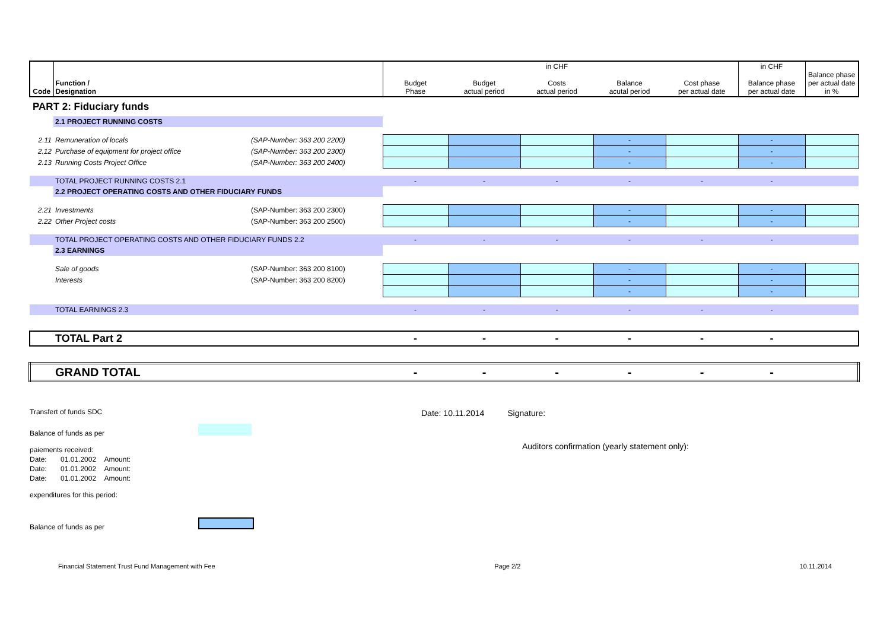| Code | Function / Designation | | Budget Phase | Budget actual period | in CHF Costs actual period | Balance acutal period | Cost phase per actual date | in CHF Balance phase per actual date | Balance phase per actual date in % |
| --- | --- | --- | --- | --- | --- | --- | --- | --- | --- |
| PART 2: Fiduciary funds | | | | | | | | | |
| | 2.1 PROJECT RUNNING COSTS | | | | | | | | |
| 2.11 | Remuneration of locals | (SAP-Number: 363 200 2200) | | | | - | | - | |
| 2.12 | Purchase of equipment for project office | (SAP-Number: 363 200 2300) | | | | - | | - | |
| 2.13 | Running Costs Project Office | (SAP-Number: 363 200 2400) | | | | - | | - | |
| | TOTAL PROJECT RUNNING COSTS 2.1 | | - | - | - | - | - | - | |
| | 2.2 PROJECT OPERATING COSTS AND OTHER FIDUCIARY FUNDS | | | | | | | | |
| 2.21 | Investments | (SAP-Number: 363 200 2300) | | | | - | | - | |
| 2.22 | Other Project costs | (SAP-Number: 363 200 2500) | | | | - | | - | |
| | TOTAL PROJECT OPERATING COSTS AND OTHER FIDUCIARY FUNDS 2.2 | | - | - | - | - | - | - | |
| | 2.3 EARNINGS | | | | | | | | |
| | Sale of goods | (SAP-Number: 363 200 8100) | | | | - | | - | |
| | Interests | (SAP-Number: 363 200 8200) | | | | - | | - | |
| | | | | | | - | | - | |
| | TOTAL EARNINGS 2.3 | | - | - | - | - | - | - | |
| | TOTAL Part 2 | | - | - | - | - | - | - | |
| | GRAND TOTAL | | - | - | - | - | - | - | |
Transfert of funds SDC
Balance of funds as per
paiements received:
Date: 01.01.2002 Amount:
Date: 01.01.2002 Amount:
Date: 01.01.2002 Amount:
expenditures for this period:
Balance of funds as per
Date: 10.11.2014 Signature:
Auditors confirmation (yearly statement only):
Financial Statement Trust Fund Management with Fee Page 2/2 10.11.2014